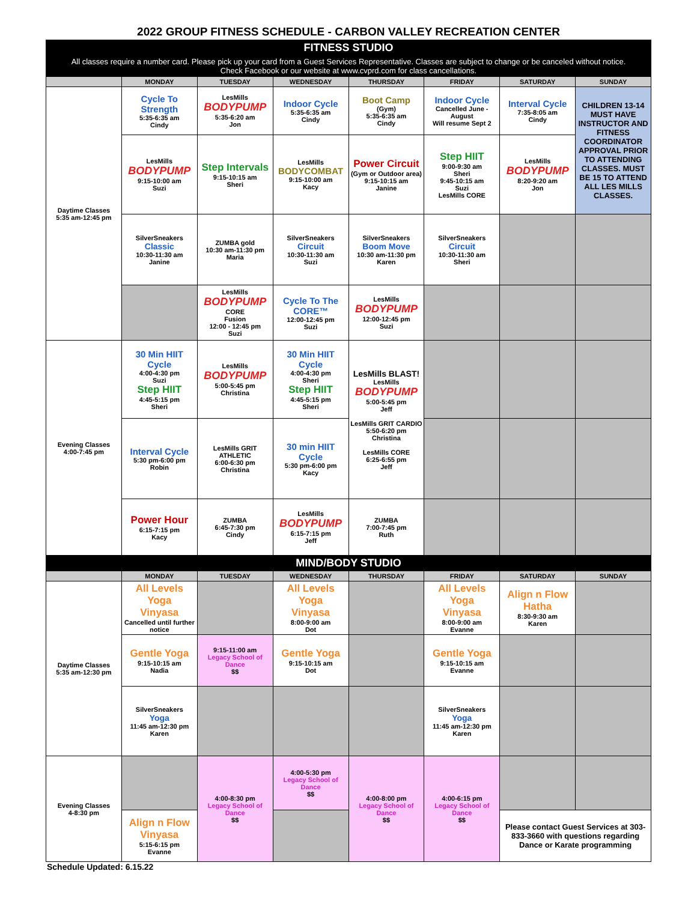2022 GROUP FITNESS SCHEDULE - CARBON VALLEY RECREATION CENTER
| FITNESS STUDIO | | | | | | | |
| All classes require a number card. Please pick up your card from a Guest Services Representative. Classes are subject to change or be canceled without notice. Check Facebook or our website at www.cvprd.com for class cancellations. | | | | | | | |
| | MONDAY | TUESDAY | WEDNESDAY | THURSDAY | FRIDAY | SATURDAY | SUNDAY |
| Daytime Classes 5:35 am-12:45 pm | Cycle To Strength 5:35-6:35 am Cindy | LesMills BODYPUMP 5:35-6:20 am Jon | Indoor Cycle 5:35-6:35 am Cindy | Boot Camp (Gym) 5:35-6:35 am Cindy | Indoor Cycle Cancelled June - August Will resume Sept 2 | Interval Cycle 7:35-8:05 am Cindy | CHILDREN 13-14 MUST HAVE INSTRUCTOR AND FITNESS COORDINATOR APPROVAL PRIOR TO ATTENDING CLASSES. MUST BE 15 TO ATTEND ALL LES MILLS CLASSES. |
| | LesMills BODYPUMP 9:15-10:00 am Suzi | Step Intervals 9:15-10:15 am Sheri | LesMills BODYCOMBAT 9:15-10:00 am Kacy | Power Circuit (Gym or Outdoor area) 9:15-10:15 am Janine | Step HIIT 9:00-9:30 am Sheri 9:45-10:15 am Suzi LesMills CORE | LesMills BODYPUMP 8:20-9:20 am Jon | |
| | SilverSneakers Classic 10:30-11:30 am Janine | ZUMBA gold 10:30 am-11:30 pm Maria | SilverSneakers Circuit 10:30-11:30 am Suzi | SilverSneakers Boom Move 10:30 am-11:30 pm Karen | SilverSneakers Circuit 10:30-11:30 am Sheri | | |
| | | LesMills BODYPUMP CORE Fusion 12:00 - 12:45 pm Suzi | Cycle To The CORE™ 12:00-12:45 pm Suzi | LesMills BODYPUMP 12:00-12:45 pm Suzi | | | |
| Evening Classes 4:00-7:45 pm | 30 Min HIIT Cycle 4:00-4:30 pm Suzi Step HIIT 4:45-5:15 pm Sheri | LesMills BODYPUMP 5:00-5:45 pm Christina | 30 Min HIIT Cycle 4:00-4:30 pm Sheri Step HIIT 4:45-5:15 pm Sheri | LesMills BLAST! LesMills BODYPUMP 5:00-5:45 pm Jeff LesMills GRIT CARDIO 5:50-6:20 pm Christina LesMills CORE 6:25-6:55 pm Jeff | | | |
| | Interval Cycle 5:30 pm-6:00 pm Robin | LesMills GRIT ATHLETIC 6:00-6:30 pm Christina | 30 min HIIT Cycle 5:30 pm-6:00 pm Kacy | | | | |
| | Power Hour 6:15-7:15 pm Kacy | ZUMBA 6:45-7:30 pm Cindy | LesMills BODYPUMP 6:15-7:15 pm Jeff | ZUMBA 7:00-7:45 pm Ruth | | | |
| MIND/BODY STUDIO | | | | | | | |
| | MONDAY | TUESDAY | WEDNESDAY | THURSDAY | FRIDAY | SATURDAY | SUNDAY |
| Daytime Classes 5:35 am-12:30 pm | All Levels Yoga Vinyasa Cancelled until further notice | | All Levels Yoga Vinyasa 8:00-9:00 am Dot | | All Levels Yoga Vinyasa 8:00-9:00 am Evanne | Align n Flow Hatha 8:30-9:30 am Karen | |
| | Gentle Yoga 9:15-10:15 am Nadia | 9:15-11:00 am Legacy School of Dance $$ | Gentle Yoga 9:15-10:15 am Dot | | Gentle Yoga 9:15-10:15 am Evanne | | |
| | SilverSneakers Yoga 11:45 am-12:30 pm Karen | | | | SilverSneakers Yoga 11:45 am-12:30 pm Karen | | |
| Evening Classes 4-8:30 pm | | 4:00-8:30 pm Legacy School of Dance $$ | 4:00-5:30 pm Legacy School of Dance $$ | 4:00-8:00 pm Legacy School of Dance $$ | 4:00-6:15 pm Legacy School of Dance $$ | | |
| | Align n Flow Vinyasa 5:15-6:15 pm Evanne | | | | | Please contact Guest Services at 303-833-3660 with questions regarding Dance or Karate programming | |
Schedule Updated: 6.15.22